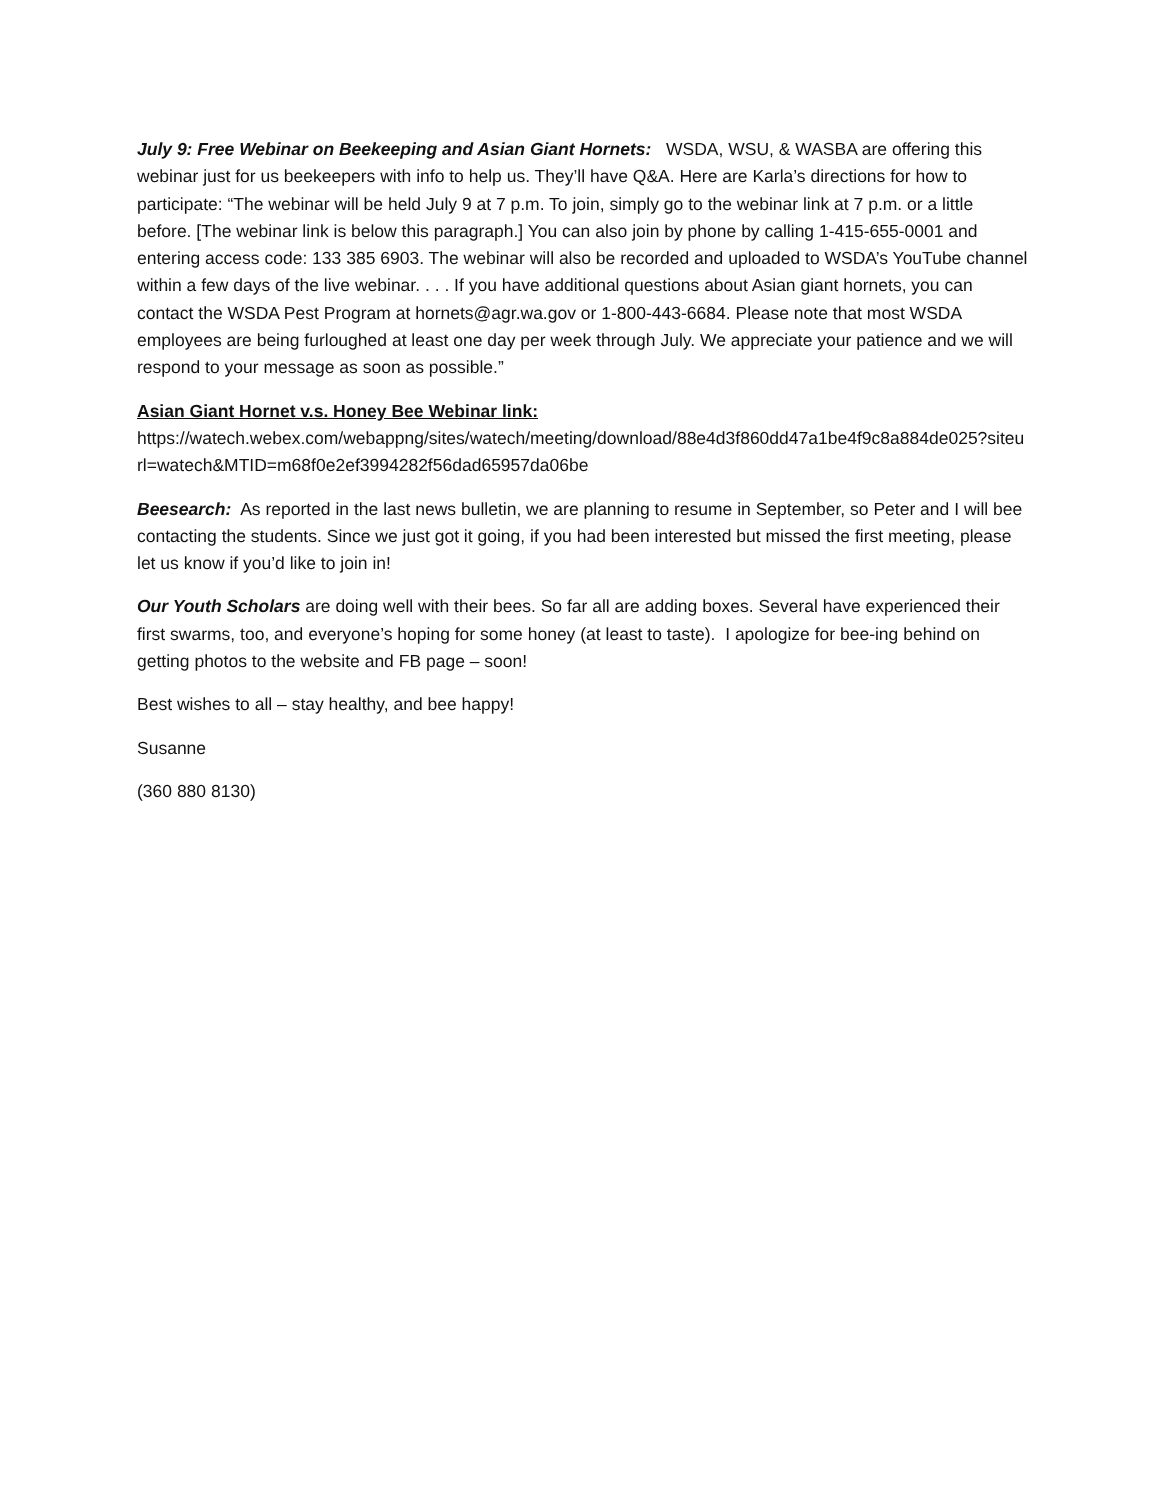July 9: Free Webinar on Beekeeping and Asian Giant Hornets: WSDA, WSU, & WASBA are offering this webinar just for us beekeepers with info to help us. They’ll have Q&A. Here are Karla’s directions for how to participate: “The webinar will be held July 9 at 7 p.m. To join, simply go to the webinar link at 7 p.m. or a little before. [The webinar link is below this paragraph.] You can also join by phone by calling 1-415-655-0001 and entering access code: 133 385 6903. The webinar will also be recorded and uploaded to WSDA’s YouTube channel within a few days of the live webinar. . . . If you have additional questions about Asian giant hornets, you can contact the WSDA Pest Program at hornets@agr.wa.gov or 1-800-443-6684. Please note that most WSDA employees are being furloughed at least one day per week through July. We appreciate your patience and we will respond to your message as soon as possible.”
Asian Giant Hornet v.s. Honey Bee Webinar link:
https://watech.webex.com/webappng/sites/watech/meeting/download/88e4d3f860dd47a1be4f9c8a884de025?siteurl=watech&MTID=m68f0e2ef3994282f56dad65957da06be
Beesearch: As reported in the last news bulletin, we are planning to resume in September, so Peter and I will bee contacting the students. Since we just got it going, if you had been interested but missed the first meeting, please let us know if you’d like to join in!
Our Youth Scholars are doing well with their bees. So far all are adding boxes. Several have experienced their first swarms, too, and everyone’s hoping for some honey (at least to taste). I apologize for bee-ing behind on getting photos to the website and FB page – soon!
Best wishes to all – stay healthy, and bee happy!
Susanne
(360 880 8130)